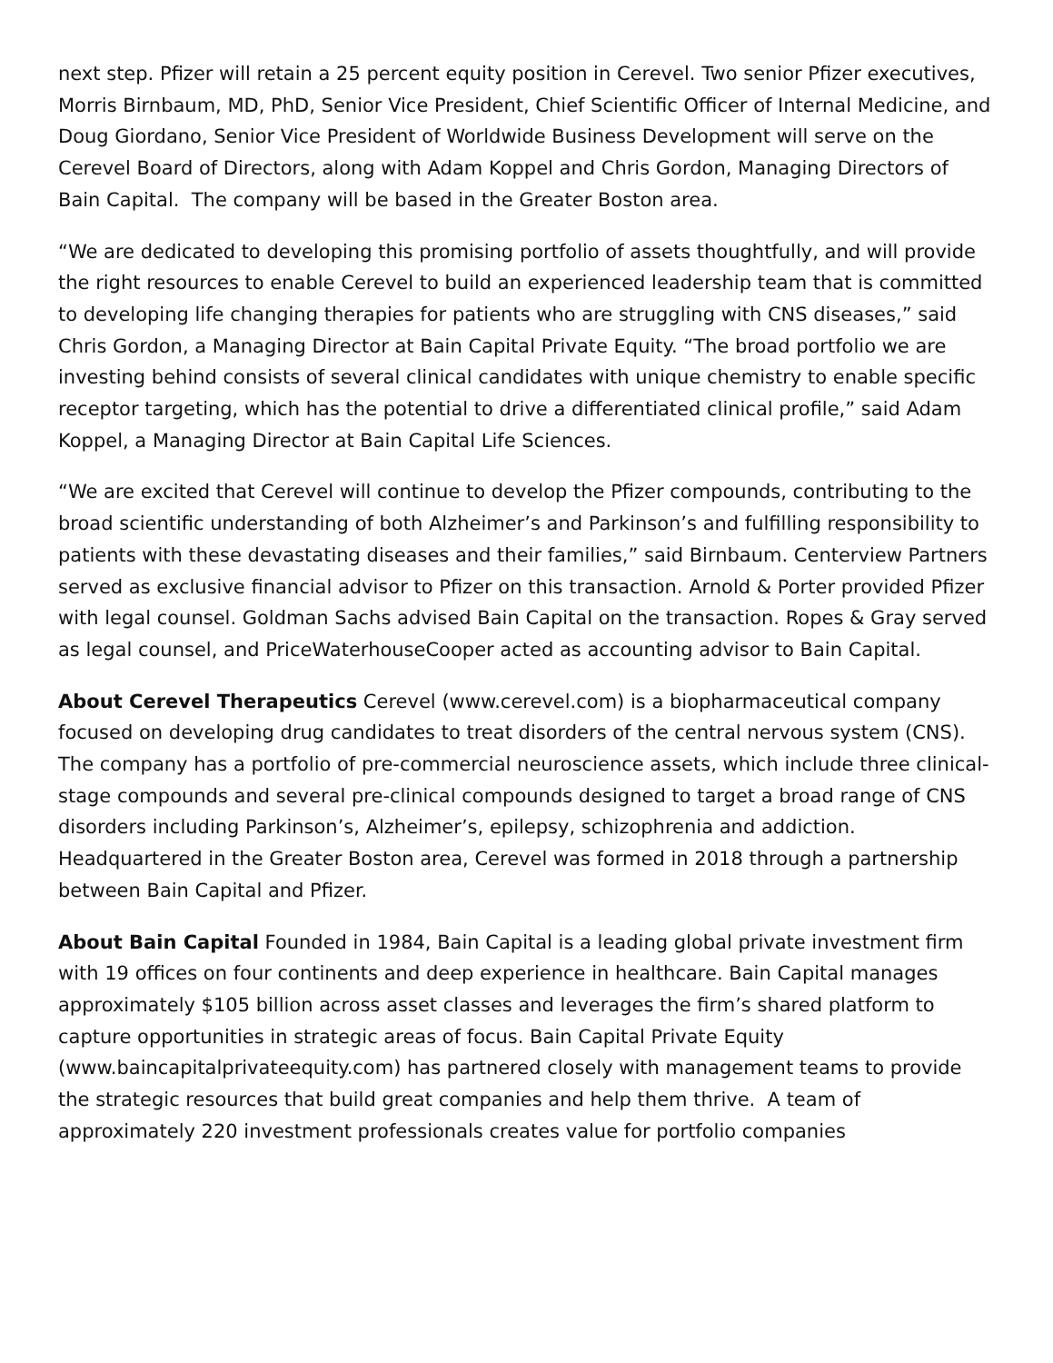next step. Pfizer will retain a 25 percent equity position in Cerevel. Two senior Pfizer executives, Morris Birnbaum, MD, PhD, Senior Vice President, Chief Scientific Officer of Internal Medicine, and Doug Giordano, Senior Vice President of Worldwide Business Development will serve on the Cerevel Board of Directors, along with Adam Koppel and Chris Gordon, Managing Directors of Bain Capital. The company will be based in the Greater Boston area.
“We are dedicated to developing this promising portfolio of assets thoughtfully, and will provide the right resources to enable Cerevel to build an experienced leadership team that is committed to developing life changing therapies for patients who are struggling with CNS diseases,” said Chris Gordon, a Managing Director at Bain Capital Private Equity. “The broad portfolio we are investing behind consists of several clinical candidates with unique chemistry to enable specific receptor targeting, which has the potential to drive a differentiated clinical profile,” said Adam Koppel, a Managing Director at Bain Capital Life Sciences.
“We are excited that Cerevel will continue to develop the Pfizer compounds, contributing to the broad scientific understanding of both Alzheimer’s and Parkinson’s and fulfilling responsibility to patients with these devastating diseases and their families,” said Birnbaum. Centerview Partners served as exclusive financial advisor to Pfizer on this transaction. Arnold & Porter provided Pfizer with legal counsel. Goldman Sachs advised Bain Capital on the transaction. Ropes & Gray served as legal counsel, and PriceWaterhouseCooper acted as accounting advisor to Bain Capital.
About Cerevel Therapeutics Cerevel (www.cerevel.com) is a biopharmaceutical company focused on developing drug candidates to treat disorders of the central nervous system (CNS). The company has a portfolio of pre-commercial neuroscience assets, which include three clinical-stage compounds and several pre-clinical compounds designed to target a broad range of CNS disorders including Parkinson’s, Alzheimer’s, epilepsy, schizophrenia and addiction. Headquartered in the Greater Boston area, Cerevel was formed in 2018 through a partnership between Bain Capital and Pfizer.
About Bain Capital Founded in 1984, Bain Capital is a leading global private investment firm with 19 offices on four continents and deep experience in healthcare. Bain Capital manages approximately $105 billion across asset classes and leverages the firm’s shared platform to capture opportunities in strategic areas of focus. Bain Capital Private Equity (www.baincapitalprivateequity.com) has partnered closely with management teams to provide the strategic resources that build great companies and help them thrive. A team of approximately 220 investment professionals creates value for portfolio companies